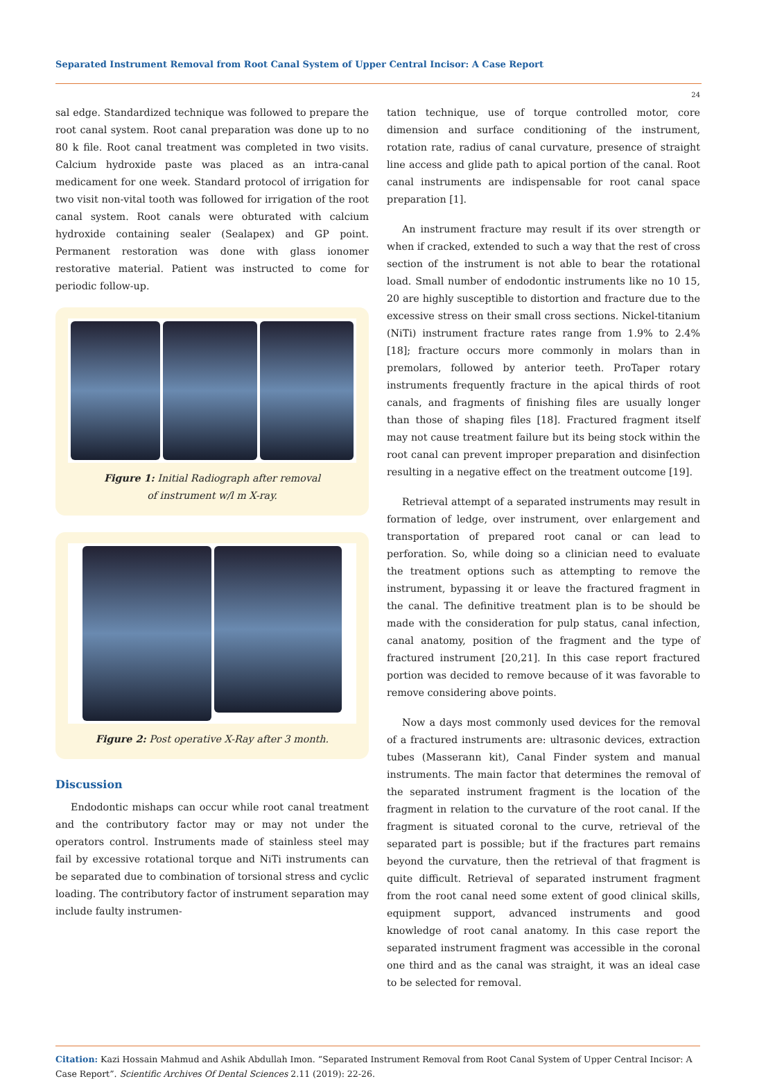Separated Instrument Removal from Root Canal System of Upper Central Incisor: A Case Report
24
sal edge. Standardized technique was followed to prepare the root canal system. Root canal preparation was done up to no 80 k file. Root canal treatment was completed in two visits. Calcium hydroxide paste was placed as an intra-canal medicament for one week. Standard protocol of irrigation for two visit non-vital tooth was followed for irrigation of the root canal system. Root canals were obturated with calcium hydroxide containing sealer (Sealapex) and GP point. Permanent restoration was done with glass ionomer restorative material. Patient was instructed to come for periodic follow-up.
Figure 1: Initial Radiograph after removal
of instrument w/l m X-ray.
Figure 2: Post operative X-Ray after 3 month.
Discussion
Endodontic mishaps can occur while root canal treatment and the contributory factor may or may not under the operators control. Instruments made of stainless steel may fail by excessive rotational torque and NiTi instruments can be separated due to combination of torsional stress and cyclic loading. The contributory factor of instrument separation may include faulty instrumen-
tation technique, use of torque controlled motor, core dimension and surface conditioning of the instrument, rotation rate, radius of canal curvature, presence of straight line access and glide path to apical portion of the canal. Root canal instruments are indispensable for root canal space preparation [1].
An instrument fracture may result if its over strength or when if cracked, extended to such a way that the rest of cross section of the instrument is not able to bear the rotational load. Small number of endodontic instruments like no 10 15, 20 are highly susceptible to distortion and fracture due to the excessive stress on their small cross sections. Nickel-titanium (NiTi) instrument fracture rates range from 1.9% to 2.4% [18]; fracture occurs more commonly in molars than in premolars, followed by anterior teeth. ProTaper rotary instruments frequently fracture in the apical thirds of root canals, and fragments of finishing files are usually longer than those of shaping files [18]. Fractured fragment itself may not cause treatment failure but its being stock within the root canal can prevent improper preparation and disinfection resulting in a negative effect on the treatment outcome [19].
Retrieval attempt of a separated instruments may result in formation of ledge, over instrument, over enlargement and transportation of prepared root canal or can lead to perforation. So, while doing so a clinician need to evaluate the treatment options such as attempting to remove the instrument, bypassing it or leave the fractured fragment in the canal. The definitive treatment plan is to be should be made with the consideration for pulp status, canal infection, canal anatomy, position of the fragment and the type of fractured instrument [20,21]. In this case report fractured portion was decided to remove because of it was favorable to remove considering above points.
Now a days most commonly used devices for the removal of a fractured instruments are: ultrasonic devices, extraction tubes (Masserann kit), Canal Finder system and manual instruments. The main factor that determines the removal of the separated instrument fragment is the location of the fragment in relation to the curvature of the root canal. If the fragment is situated coronal to the curve, retrieval of the separated part is possible; but if the fractures part remains beyond the curvature, then the retrieval of that fragment is quite difficult. Retrieval of separated instrument fragment from the root canal need some extent of good clinical skills, equipment support, advanced instruments and good knowledge of root canal anatomy. In this case report the separated instrument fragment was accessible in the coronal one third and as the canal was straight, it was an ideal case to be selected for removal.
Citation: Kazi Hossain Mahmud and Ashik Abdullah Imon. “Separated Instrument Removal from Root Canal System of Upper Central Incisor: A Case Report”. Scientific Archives Of Dental Sciences 2.11 (2019): 22-26.